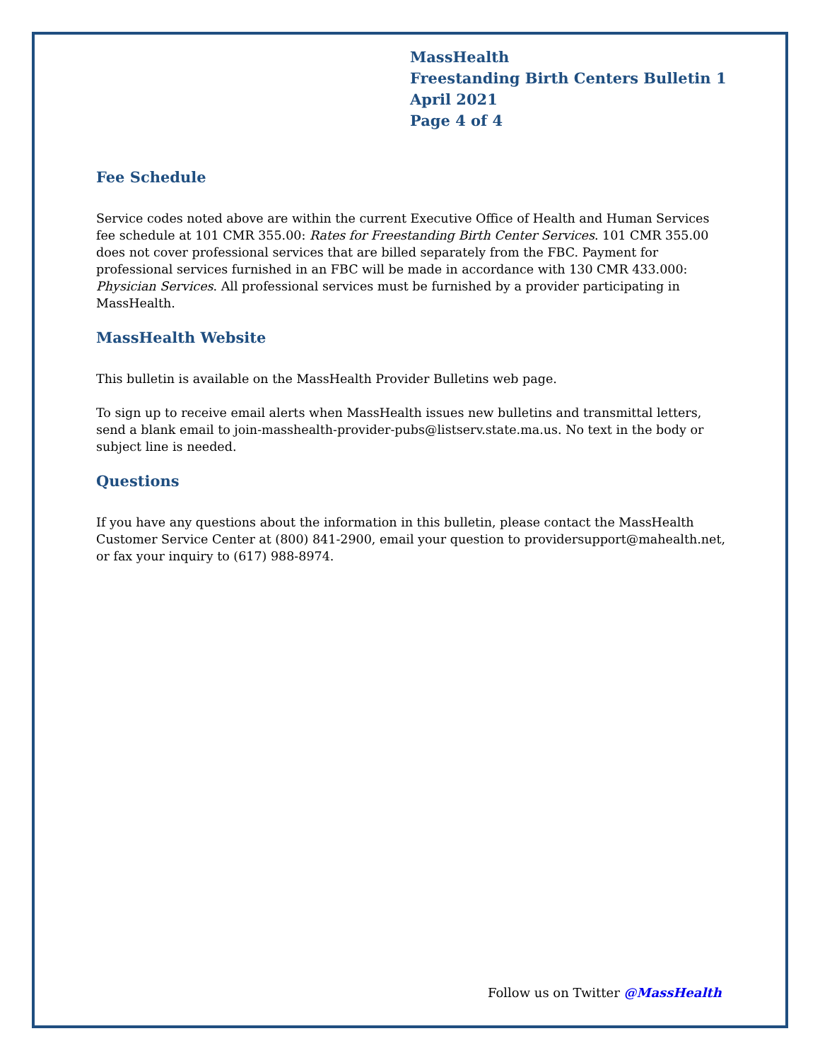MassHealth
Freestanding Birth Centers Bulletin 1
April 2021
Page 4 of 4
Fee Schedule
Service codes noted above are within the current Executive Office of Health and Human Services fee schedule at 101 CMR 355.00: Rates for Freestanding Birth Center Services. 101 CMR 355.00 does not cover professional services that are billed separately from the FBC. Payment for professional services furnished in an FBC will be made in accordance with 130 CMR 433.000: Physician Services. All professional services must be furnished by a provider participating in MassHealth.
MassHealth Website
This bulletin is available on the MassHealth Provider Bulletins web page.
To sign up to receive email alerts when MassHealth issues new bulletins and transmittal letters, send a blank email to join-masshealth-provider-pubs@listserv.state.ma.us. No text in the body or subject line is needed.
Questions
If you have any questions about the information in this bulletin, please contact the MassHealth Customer Service Center at (800) 841-2900, email your question to providersupport@mahealth.net, or fax your inquiry to (617) 988-8974.
Follow us on Twitter @MassHealth